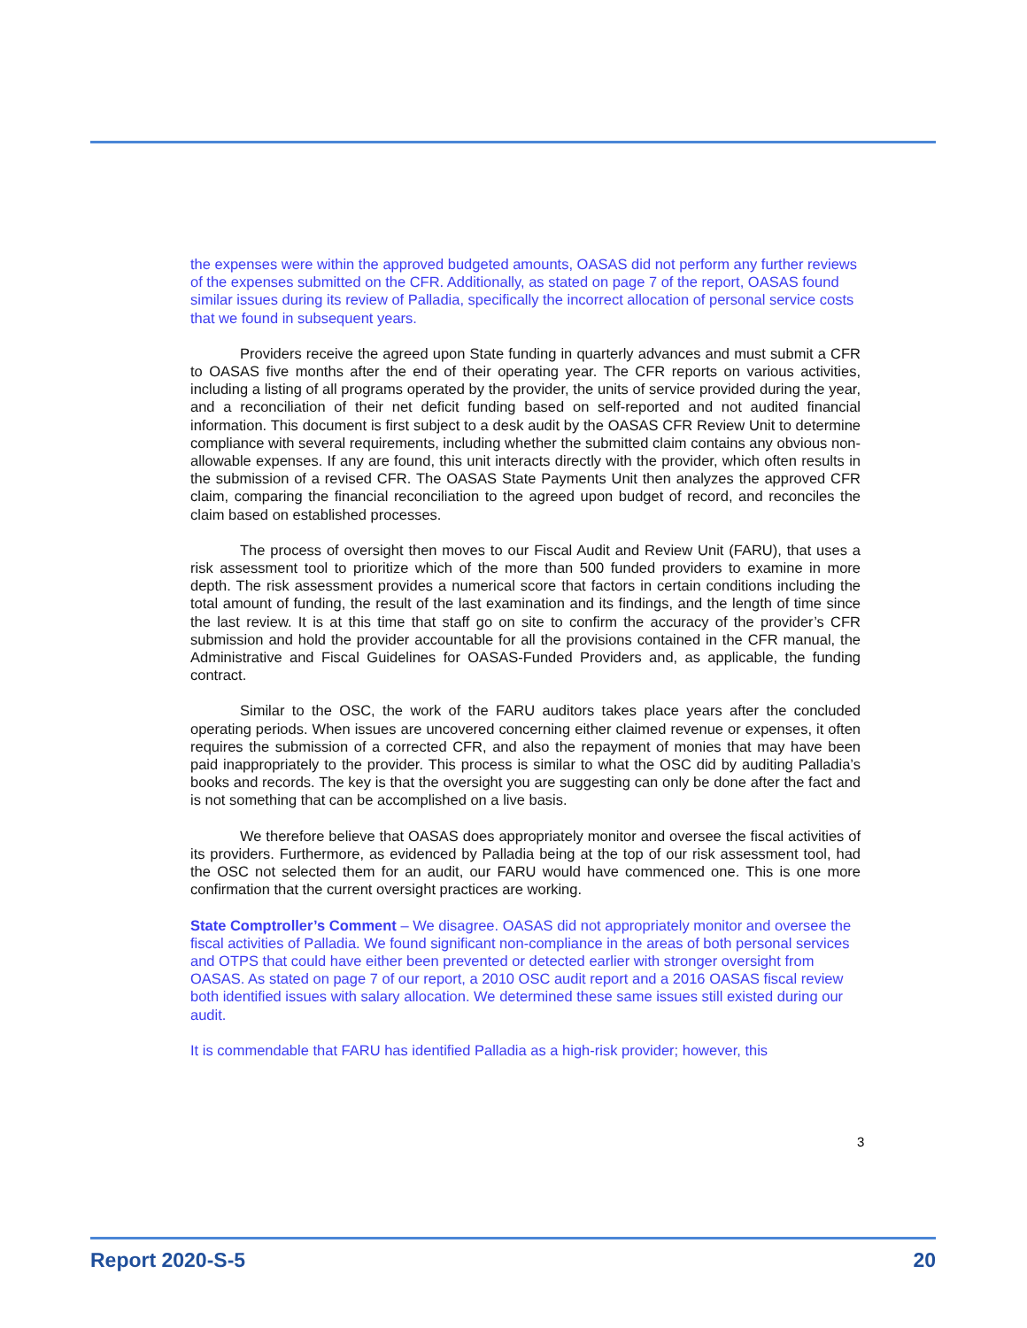the expenses were within the approved budgeted amounts, OASAS did not perform any further reviews of the expenses submitted on the CFR. Additionally, as stated on page 7 of the report, OASAS found similar issues during its review of Palladia, specifically the incorrect allocation of personal service costs that we found in subsequent years.
Providers receive the agreed upon State funding in quarterly advances and must submit a CFR to OASAS five months after the end of their operating year. The CFR reports on various activities, including a listing of all programs operated by the provider, the units of service provided during the year, and a reconciliation of their net deficit funding based on self-reported and not audited financial information. This document is first subject to a desk audit by the OASAS CFR Review Unit to determine compliance with several requirements, including whether the submitted claim contains any obvious non-allowable expenses. If any are found, this unit interacts directly with the provider, which often results in the submission of a revised CFR. The OASAS State Payments Unit then analyzes the approved CFR claim, comparing the financial reconciliation to the agreed upon budget of record, and reconciles the claim based on established processes.
The process of oversight then moves to our Fiscal Audit and Review Unit (FARU), that uses a risk assessment tool to prioritize which of the more than 500 funded providers to examine in more depth. The risk assessment provides a numerical score that factors in certain conditions including the total amount of funding, the result of the last examination and its findings, and the length of time since the last review. It is at this time that staff go on site to confirm the accuracy of the provider’s CFR submission and hold the provider accountable for all the provisions contained in the CFR manual, the Administrative and Fiscal Guidelines for OASAS-Funded Providers and, as applicable, the funding contract.
Similar to the OSC, the work of the FARU auditors takes place years after the concluded operating periods. When issues are uncovered concerning either claimed revenue or expenses, it often requires the submission of a corrected CFR, and also the repayment of monies that may have been paid inappropriately to the provider. This process is similar to what the OSC did by auditing Palladia’s books and records. The key is that the oversight you are suggesting can only be done after the fact and is not something that can be accomplished on a live basis.
We therefore believe that OASAS does appropriately monitor and oversee the fiscal activities of its providers. Furthermore, as evidenced by Palladia being at the top of our risk assessment tool, had the OSC not selected them for an audit, our FARU would have commenced one. This is one more confirmation that the current oversight practices are working.
State Comptroller’s Comment – We disagree. OASAS did not appropriately monitor and oversee the fiscal activities of Palladia. We found significant non-compliance in the areas of both personal services and OTPS that could have either been prevented or detected earlier with stronger oversight from OASAS. As stated on page 7 of our report, a 2010 OSC audit report and a 2016 OASAS fiscal review both identified issues with salary allocation. We determined these same issues still existed during our audit.
It is commendable that FARU has identified Palladia as a high-risk provider; however, this
3
Report 2020-S-5 20